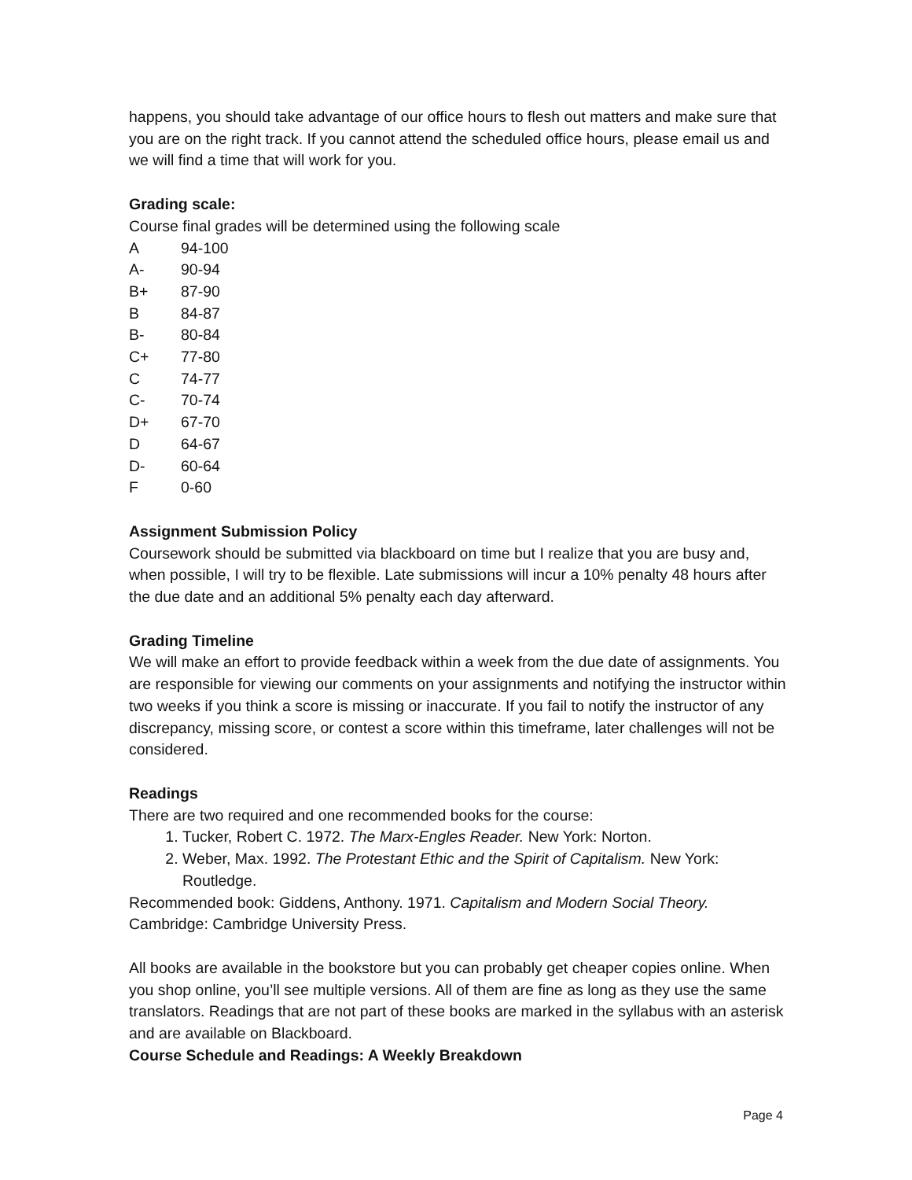happens, you should take advantage of our office hours to flesh out matters and make sure that you are on the right track. If you cannot attend the scheduled office hours, please email us and we will find a time that will work for you.
Grading scale:
Course final grades will be determined using the following scale
| A | 94-100 |
| A- | 90-94 |
| B+ | 87-90 |
| B | 84-87 |
| B- | 80-84 |
| C+ | 77-80 |
| C | 74-77 |
| C- | 70-74 |
| D+ | 67-70 |
| D | 64-67 |
| D- | 60-64 |
| F | 0-60 |
Assignment Submission Policy
Coursework should be submitted via blackboard on time but I realize that you are busy and, when possible, I will try to be flexible. Late submissions will incur a 10% penalty 48 hours after the due date and an additional 5% penalty each day afterward.
Grading Timeline
We will make an effort to provide feedback within a week from the due date of assignments. You are responsible for viewing our comments on your assignments and notifying the instructor within two weeks if you think a score is missing or inaccurate. If you fail to notify the instructor of any discrepancy, missing score, or contest a score within this timeframe, later challenges will not be considered.
Readings
There are two required and one recommended books for the course:
1. Tucker, Robert C. 1972. The Marx-Engles Reader. New York: Norton.
2. Weber, Max. 1992. The Protestant Ethic and the Spirit of Capitalism. New York: Routledge.
Recommended book: Giddens, Anthony. 1971. Capitalism and Modern Social Theory. Cambridge: Cambridge University Press.
All books are available in the bookstore but you can probably get cheaper copies online. When you shop online, you’ll see multiple versions. All of them are fine as long as they use the same translators. Readings that are not part of these books are marked in the syllabus with an asterisk and are available on Blackboard.
Course Schedule and Readings: A Weekly Breakdown
Page 4